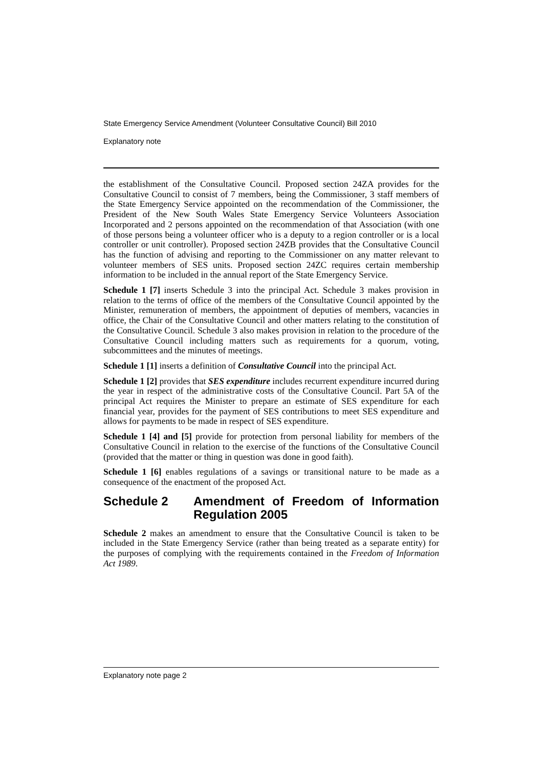State Emergency Service Amendment (Volunteer Consultative Council) Bill 2010
Explanatory note
the establishment of the Consultative Council. Proposed section 24ZA provides for the Consultative Council to consist of 7 members, being the Commissioner, 3 staff members of the State Emergency Service appointed on the recommendation of the Commissioner, the President of the New South Wales State Emergency Service Volunteers Association Incorporated and 2 persons appointed on the recommendation of that Association (with one of those persons being a volunteer officer who is a deputy to a region controller or is a local controller or unit controller). Proposed section 24ZB provides that the Consultative Council has the function of advising and reporting to the Commissioner on any matter relevant to volunteer members of SES units. Proposed section 24ZC requires certain membership information to be included in the annual report of the State Emergency Service.
Schedule 1 [7] inserts Schedule 3 into the principal Act. Schedule 3 makes provision in relation to the terms of office of the members of the Consultative Council appointed by the Minister, remuneration of members, the appointment of deputies of members, vacancies in office, the Chair of the Consultative Council and other matters relating to the constitution of the Consultative Council. Schedule 3 also makes provision in relation to the procedure of the Consultative Council including matters such as requirements for a quorum, voting, subcommittees and the minutes of meetings.
Schedule 1 [1] inserts a definition of Consultative Council into the principal Act.
Schedule 1 [2] provides that SES expenditure includes recurrent expenditure incurred during the year in respect of the administrative costs of the Consultative Council. Part 5A of the principal Act requires the Minister to prepare an estimate of SES expenditure for each financial year, provides for the payment of SES contributions to meet SES expenditure and allows for payments to be made in respect of SES expenditure.
Schedule 1 [4] and [5] provide for protection from personal liability for members of the Consultative Council in relation to the exercise of the functions of the Consultative Council (provided that the matter or thing in question was done in good faith).
Schedule 1 [6] enables regulations of a savings or transitional nature to be made as a consequence of the enactment of the proposed Act.
Schedule 2 Amendment of Freedom of Information Regulation 2005
Schedule 2 makes an amendment to ensure that the Consultative Council is taken to be included in the State Emergency Service (rather than being treated as a separate entity) for the purposes of complying with the requirements contained in the Freedom of Information Act 1989.
Explanatory note page 2